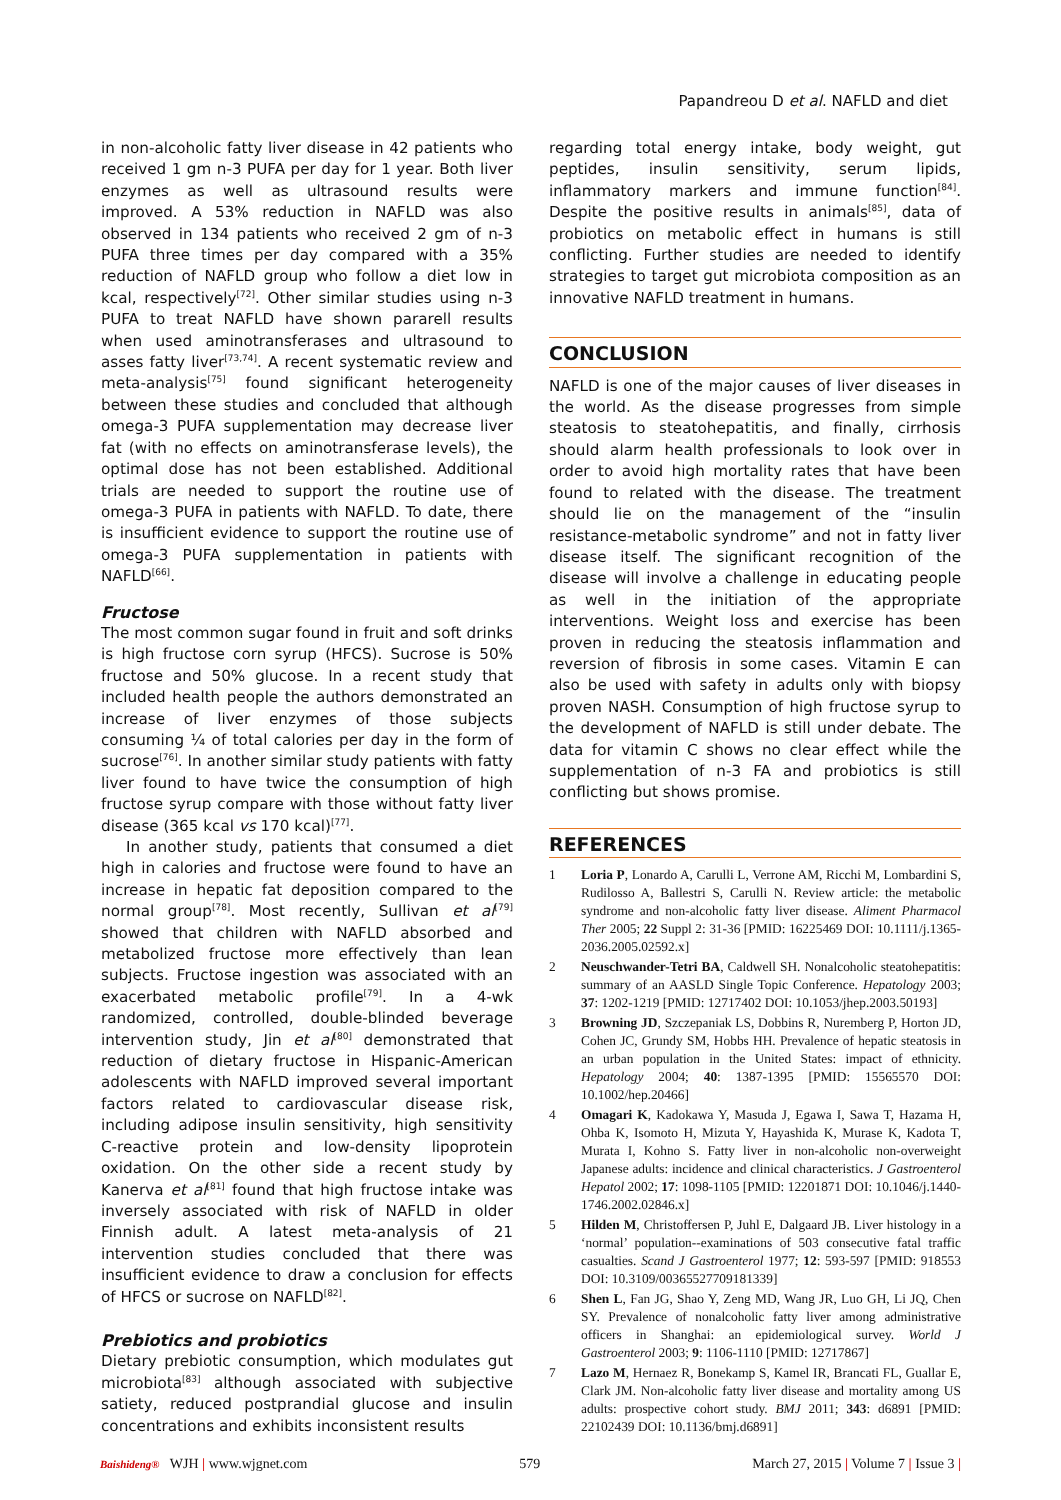Papandreou D et al. NAFLD and diet
in non-alcoholic fatty liver disease in 42 patients who received 1 gm n-3 PUFA per day for 1 year. Both liver enzymes as well as ultrasound results were improved. A 53% reduction in NAFLD was also observed in 134 patients who received 2 gm of n-3 PUFA three times per day compared with a 35% reduction of NAFLD group who follow a diet low in kcal, respectively<sup>[72]</sup>. Other similar studies using n-3 PUFA to treat NAFLD have shown pararell results when used aminotransferases and ultrasound to asses fatty liver<sup>[73,74]</sup>. A recent systematic review and meta-analysis<sup>[75]</sup> found significant heterogeneity between these studies and concluded that although omega-3 PUFA supplementation may decrease liver fat (with no effects on aminotransferase levels), the optimal dose has not been established. Additional trials are needed to support the routine use of omega-3 PUFA in patients with NAFLD. To date, there is insufficient evidence to support the routine use of omega-3 PUFA supplementation in patients with NAFLD<sup>[66]</sup>.
Fructose
The most common sugar found in fruit and soft drinks is high fructose corn syrup (HFCS). Sucrose is 50% fructose and 50% glucose. In a recent study that included health people the authors demonstrated an increase of liver enzymes of those subjects consuming ¼ of total calories per day in the form of sucrose<sup>[76]</sup>. In another similar study patients with fatty liver found to have twice the consumption of high fructose syrup compare with those without fatty liver disease (365 kcal vs 170 kcal)<sup>[77]</sup>.
In another study, patients that consumed a diet high in calories and fructose were found to have an increase in hepatic fat deposition compared to the normal group<sup>[78]</sup>. Most recently, Sullivan et al<sup>[79]</sup> showed that children with NAFLD absorbed and metabolized fructose more effectively than lean subjects. Fructose ingestion was associated with an exacerbated metabolic profile<sup>[79]</sup>. In a 4-wk randomized, controlled, double-blinded beverage intervention study, Jin et al<sup>[80]</sup> demonstrated that reduction of dietary fructose in Hispanic-American adolescents with NAFLD improved several important factors related to cardiovascular disease risk, including adipose insulin sensitivity, high sensitivity C-reactive protein and low-density lipoprotein oxidation. On the other side a recent study by Kanerva et al<sup>[81]</sup> found that high fructose intake was inversely associated with risk of NAFLD in older Finnish adult. A latest meta-analysis of 21 intervention studies concluded that there was insufficient evidence to draw a conclusion for effects of HFCS or sucrose on NAFLD<sup>[82]</sup>.
Prebiotics and probiotics
Dietary prebiotic consumption, which modulates gut microbiota<sup>[83]</sup> although associated with subjective satiety, reduced postprandial glucose and insulin concentrations and exhibits inconsistent results
regarding total energy intake, body weight, gut peptides, insulin sensitivity, serum lipids, inflammatory markers and immune function<sup>[84]</sup>. Despite the positive results in animals<sup>[85]</sup>, data of probiotics on metabolic effect in humans is still conflicting. Further studies are needed to identify strategies to target gut microbiota composition as an innovative NAFLD treatment in humans.
CONCLUSION
NAFLD is one of the major causes of liver diseases in the world. As the disease progresses from simple steatosis to steatohepatitis, and finally, cirrhosis should alarm health professionals to look over in order to avoid high mortality rates that have been found to related with the disease. The treatment should lie on the management of the “insulin resistance-metabolic syndrome” and not in fatty liver disease itself. The significant recognition of the disease will involve a challenge in educating people as well in the initiation of the appropriate interventions. Weight loss and exercise has been proven in reducing the steatosis inflammation and reversion of fibrosis in some cases. Vitamin E can also be used with safety in adults only with biopsy proven NASH. Consumption of high fructose syrup to the development of NAFLD is still under debate. The data for vitamin C shows no clear effect while the supplementation of n-3 FA and probiotics is still conflicting but shows promise.
REFERENCES
1 Loria P, Lonardo A, Carulli L, Verrone AM, Ricchi M, Lombardini S, Rudilosso A, Ballestri S, Carulli N. Review article: the metabolic syndrome and non-alcoholic fatty liver disease. Aliment Pharmacol Ther 2005; 22 Suppl 2: 31-36 [PMID: 16225469 DOI: 10.1111/j.1365-2036.2005.02592.x]
2 Neuschwander-Tetri BA, Caldwell SH. Nonalcoholic steatohepatitis: summary of an AASLD Single Topic Conference. Hepatology 2003; 37: 1202-1219 [PMID: 12717402 DOI: 10.1053/jhep.2003.50193]
3 Browning JD, Szczepaniak LS, Dobbins R, Nuremberg P, Horton JD, Cohen JC, Grundy SM, Hobbs HH. Prevalence of hepatic steatosis in an urban population in the United States: impact of ethnicity. Hepatology 2004; 40: 1387-1395 [PMID: 15565570 DOI: 10.1002/hep.20466]
4 Omagari K, Kadokawa Y, Masuda J, Egawa I, Sawa T, Hazama H, Ohba K, Isomoto H, Mizuta Y, Hayashida K, Murase K, Kadota T, Murata I, Kohno S. Fatty liver in non-alcoholic non-overweight Japanese adults: incidence and clinical characteristics. J Gastroenterol Hepatol 2002; 17: 1098-1105 [PMID: 12201871 DOI: 10.1046/j.1440-1746.2002.02846.x]
5 Hilden M, Christoffersen P, Juhl E, Dalgaard JB. Liver histology in a ‘normal’ population--examinations of 503 consecutive fatal traffic casualties. Scand J Gastroenterol 1977; 12: 593-597 [PMID: 918553 DOI: 10.3109/00365527709181339]
6 Shen L, Fan JG, Shao Y, Zeng MD, Wang JR, Luo GH, Li JQ, Chen SY. Prevalence of nonalcoholic fatty liver among administrative officers in Shanghai: an epidemiological survey. World J Gastroenterol 2003; 9: 1106-1110 [PMID: 12717867]
7 Lazo M, Hernaez R, Bonekamp S, Kamel IR, Brancati FL, Guallar E, Clark JM. Non-alcoholic fatty liver disease and mortality among US adults: prospective cohort study. BMJ 2011; 343: d6891 [PMID: 22102439 DOI: 10.1136/bmj.d6891]
Baishideng® WJH | www.wjgnet.com 579 March 27, 2015 | Volume 7 | Issue 3 |